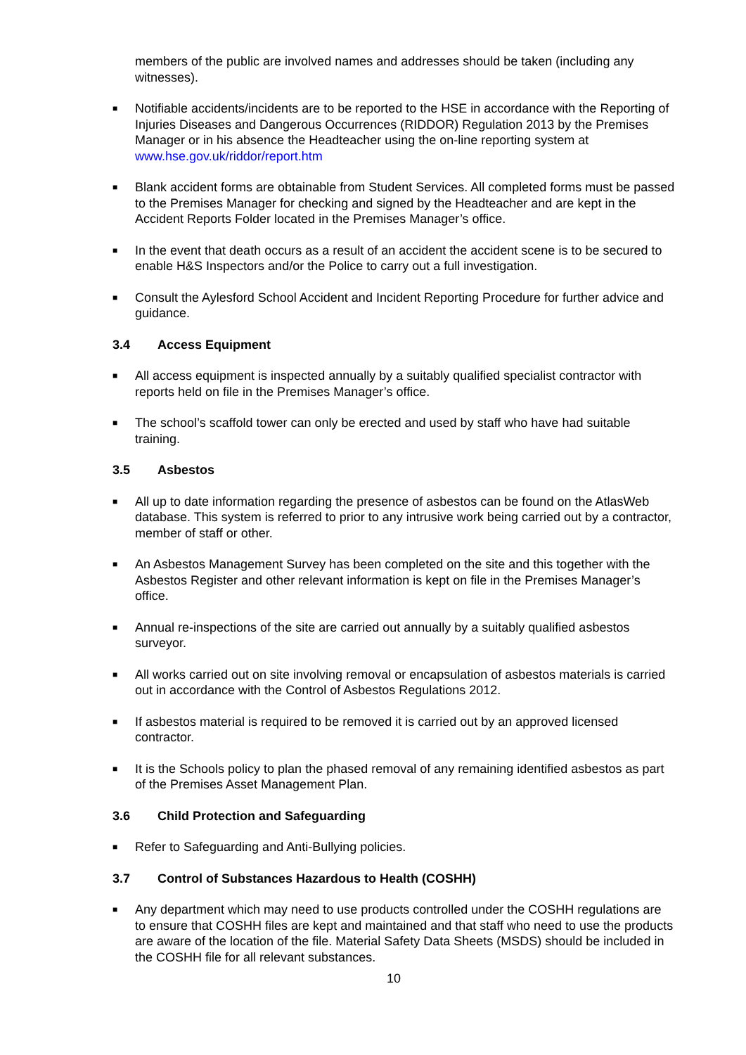members of the public are involved names and addresses should be taken (including any witnesses).
■ Notifiable accidents/incidents are to be reported to the HSE in accordance with the Reporting of Injuries Diseases and Dangerous Occurrences (RIDDOR) Regulation 2013 by the Premises Manager or in his absence the Headteacher using the on-line reporting system at www.hse.gov.uk/riddor/report.htm
■ Blank accident forms are obtainable from Student Services. All completed forms must be passed to the Premises Manager for checking and signed by the Headteacher and are kept in the Accident Reports Folder located in the Premises Manager’s office.
■ In the event that death occurs as a result of an accident the accident scene is to be secured to enable H&S Inspectors and/or the Police to carry out a full investigation.
■ Consult the Aylesford School Accident and Incident Reporting Procedure for further advice and guidance.
3.4 Access Equipment
■ All access equipment is inspected annually by a suitably qualified specialist contractor with reports held on file in the Premises Manager’s office.
■ The school’s scaffold tower can only be erected and used by staff who have had suitable training.
3.5 Asbestos
■ All up to date information regarding the presence of asbestos can be found on the AtlasWeb database. This system is referred to prior to any intrusive work being carried out by a contractor, member of staff or other.
■ An Asbestos Management Survey has been completed on the site and this together with the Asbestos Register and other relevant information is kept on file in the Premises Manager’s office.
■ Annual re-inspections of the site are carried out annually by a suitably qualified asbestos surveyor.
■ All works carried out on site involving removal or encapsulation of asbestos materials is carried out in accordance with the Control of Asbestos Regulations 2012.
■ If asbestos material is required to be removed it is carried out by an approved licensed contractor.
■ It is the Schools policy to plan the phased removal of any remaining identified asbestos as part of the Premises Asset Management Plan.
3.6 Child Protection and Safeguarding
■ Refer to Safeguarding and Anti-Bullying policies.
3.7 Control of Substances Hazardous to Health (COSHH)
■ Any department which may need to use products controlled under the COSHH regulations are to ensure that COSHH files are kept and maintained and that staff who need to use the products are aware of the location of the file. Material Safety Data Sheets (MSDS) should be included in the COSHH file for all relevant substances.
10